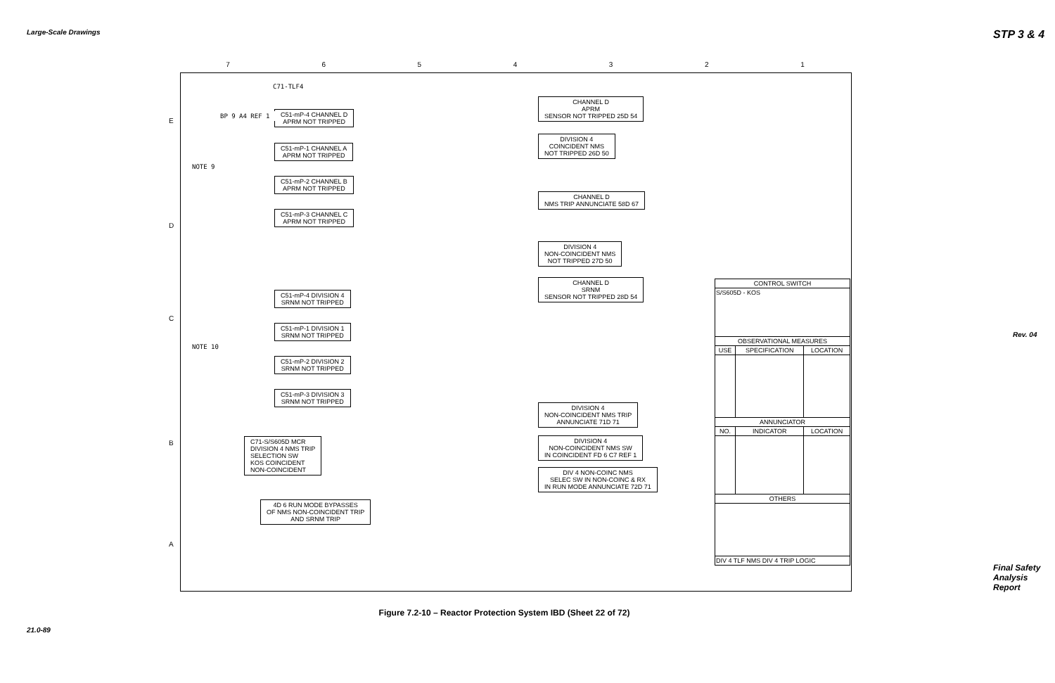Large-Scale Drawings
21.0-89
STP 3 & 4
Rev. 04
Final Safety Analysis Report
7 6 5 4 3 2 1
E
D
C
B
A
C71-TLF4
C51-mP-4 CHANNEL D
APRM NOT TRIPPED
C51-mP-1 CHANNEL A
APRM NOT TRIPPED
C51-mP-2 CHANNEL B
APRM NOT TRIPPED
C51-mP-3 CHANNEL C
APRM NOT TRIPPED
C51-mP-4 DIVISION 4
SRNM NOT TRIPPED
C51-mP-1 DIVISION 1
SRNM NOT TRIPPED
C51-mP-2 DIVISION 2
SRNM NOT TRIPPED
C51-mP-3 DIVISION 3
SRNM NOT TRIPPED
CHANNEL D
APRM
SENSOR NOT TRIPPED 25D 54
DIVISION 4
COINCIDENT NMS
NOT TRIPPED 26D 50
CHANNEL D
NMS TRIP ANNUNCIATE 58D 67
DIVISION 4
NON-COINCIDENT NMS
NOT TRIPPED 27D 50
CHANNEL D
SRNM
SENSOR NOT TRIPPED 28D 54
DIVISION 4
NON-COINCIDENT NMS TRIP
ANNUNCIATE 71D 71
DIVISION 4
NON-COINCIDENT NMS SW
IN COINCIDENT FD 6 C7 REF 1
DIV 4 NON-COINC NMS
SELEC SW IN NON-COINC & RX
IN RUN MODE ANNUNCIATE 72D 71
C71-S/S605D MCR
DIVISION 4 NMS TRIP
SELECTION SW
KOS COINCIDENT
NON-COINCIDENT
4D 6 RUN MODE BYPASSES
OF NMS NON-COINCIDENT TRIP
AND SRNM TRIP
NOTE 9
NOTE 10
BP 9 A4 REF 1
| CONTROL SWITCH | | |
| --- | --- | --- |
| S/S605D - KOS | | |
| OBSERVATIONAL MEASURES | | |
| USE | SPECIFICATION | LOCATION |
| ANNUNCIATOR | | |
| NO. | INDICATOR | LOCATION |
| OTHERS | | |
| DIV 4 TLF NMS DIV 4 TRIP LOGIC | | |
Figure 7.2-10 – Reactor Protection System IBD (Sheet 22 of 72)